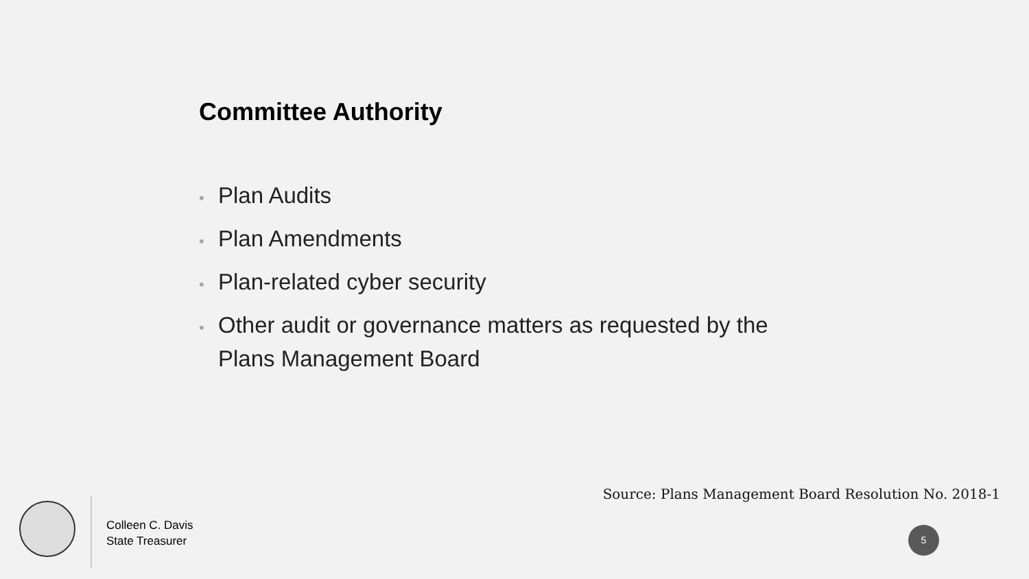Committee Authority
• Plan Audits
• Plan Amendments
• Plan-related cyber security
• Other audit or governance matters as requested by the Plans Management Board
Source: Plans Management Board Resolution No. 2018-1
Colleen C. Davis
State Treasurer
5